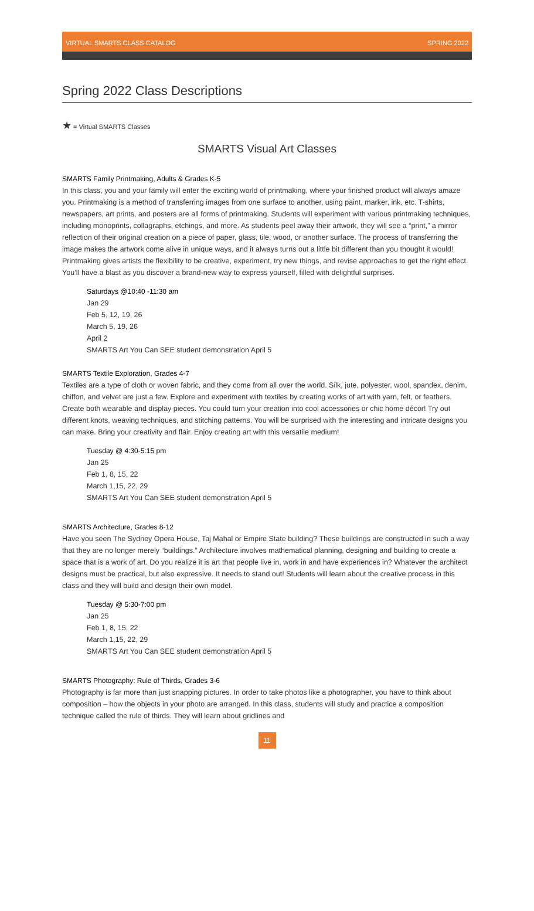VIRTUAL SMARTS CLASS CATALOG SPRING 2022
Spring 2022 Class Descriptions
★ = Virtual SMARTS Classes
SMARTS Visual Art Classes
SMARTS Family Printmaking, Adults & Grades K-5
In this class, you and your family will enter the exciting world of printmaking, where your finished product will always amaze you. Printmaking is a method of transferring images from one surface to another, using paint, marker, ink, etc. T-shirts, newspapers, art prints, and posters are all forms of printmaking. Students will experiment with various printmaking techniques, including monoprints, collagraphs, etchings, and more. As students peel away their artwork, they will see a “print,” a mirror reflection of their original creation on a piece of paper, glass, tile, wood, or another surface. The process of transferring the image makes the artwork come alive in unique ways, and it always turns out a little bit different than you thought it would! Printmaking gives artists the flexibility to be creative, experiment, try new things, and revise approaches to get the right effect. You’ll have a blast as you discover a brand-new way to express yourself, filled with delightful surprises.
Saturdays @10:40 -11:30 am
Jan 29
Feb 5, 12, 19, 26
March 5, 19, 26
April 2
SMARTS Art You Can SEE student demonstration April 5
SMARTS Textile Exploration, Grades 4-7
Textiles are a type of cloth or woven fabric, and they come from all over the world. Silk, jute, polyester, wool, spandex, denim, chiffon, and velvet are just a few. Explore and experiment with textiles by creating works of art with yarn, felt, or feathers. Create both wearable and display pieces. You could turn your creation into cool accessories or chic home décor! Try out different knots, weaving techniques, and stitching patterns. You will be surprised with the interesting and intricate designs you can make. Bring your creativity and flair. Enjoy creating art with this versatile medium!
Tuesday @ 4:30-5:15 pm
Jan 25
Feb 1, 8, 15, 22
March 1,15, 22, 29
SMARTS Art You Can SEE student demonstration April 5
SMARTS Architecture, Grades 8-12
Have you seen The Sydney Opera House, Taj Mahal or Empire State building? These buildings are constructed in such a way that they are no longer merely “buildings.” Architecture involves mathematical planning, designing and building to create a space that is a work of art. Do you realize it is art that people live in, work in and have experiences in? Whatever the architect designs must be practical, but also expressive. It needs to stand out! Students will learn about the creative process in this class and they will build and design their own model.
Tuesday @ 5:30-7:00 pm
Jan 25
Feb 1, 8, 15, 22
March 1,15, 22, 29
SMARTS Art You Can SEE student demonstration April 5
SMARTS Photography: Rule of Thirds, Grades 3-6
Photography is far more than just snapping pictures. In order to take photos like a photographer, you have to think about composition – how the objects in your photo are arranged. In this class, students will study and practice a composition technique called the rule of thirds. They will learn about gridlines and
11